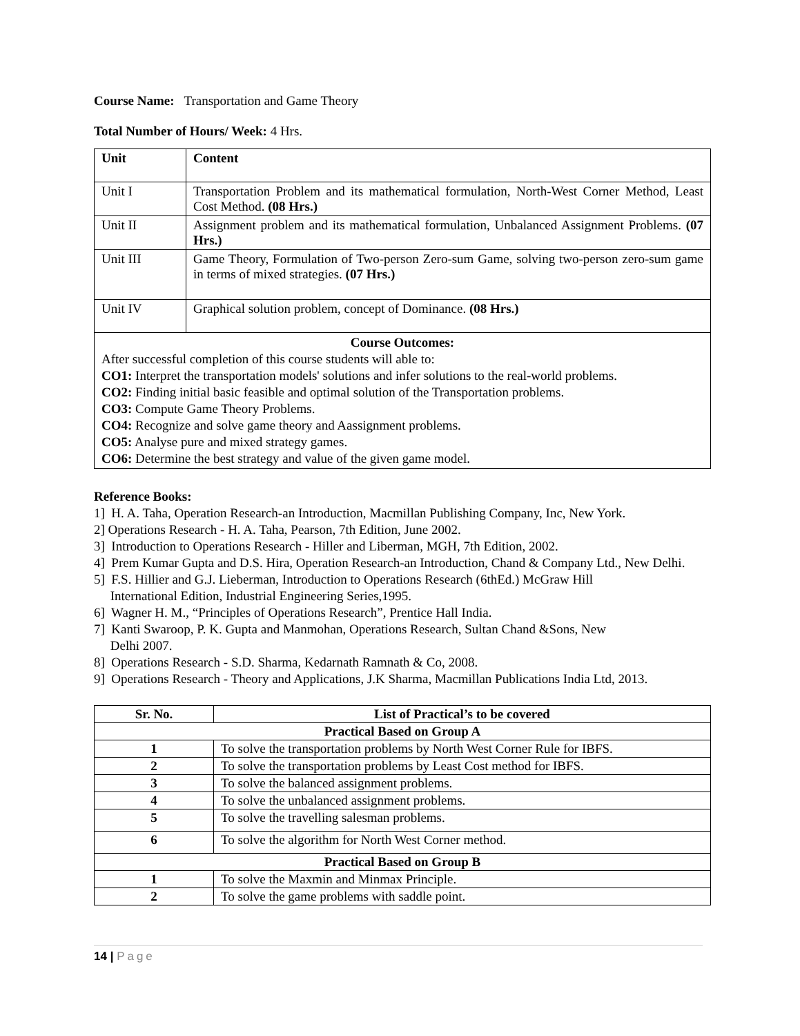Course Name: Transportation and Game Theory
Total Number of Hours/ Week: 4 Hrs.
| Unit | Content |
| --- | --- |
| Unit I | Transportation Problem and its mathematical formulation, North-West Corner Method, Least Cost Method. (08 Hrs.) |
| Unit II | Assignment problem and its mathematical formulation, Unbalanced Assignment Problems. (07 Hrs.) |
| Unit III | Game Theory, Formulation of Two-person Zero-sum Game, solving two-person zero-sum game in terms of mixed strategies. (07 Hrs.) |
| Unit IV | Graphical solution problem, concept of Dominance. (08 Hrs.) |
| Course Outcomes: After successful completion of this course students will able to: CO1: Interpret the transportation models' solutions and infer solutions to the real-world problems. CO2: Finding initial basic feasible and optimal solution of the Transportation problems. CO3: Compute Game Theory Problems. CO4: Recognize and solve game theory and Aassignment problems. CO5: Analyse pure and mixed strategy games. CO6: Determine the best strategy and value of the given game model. | |
Reference Books:
1] H. A. Taha, Operation Research-an Introduction, Macmillan Publishing Company, Inc, New York.
2] Operations Research - H. A. Taha, Pearson, 7th Edition, June 2002.
3] Introduction to Operations Research - Hiller and Liberman, MGH, 7th Edition, 2002.
4] Prem Kumar Gupta and D.S. Hira, Operation Research-an Introduction, Chand & Company Ltd., New Delhi.
5] F.S. Hillier and G.J. Lieberman, Introduction to Operations Research (6thEd.) McGraw Hill
International Edition, Industrial Engineering Series,1995.
6] Wagner H. M., “Principles of Operations Research”, Prentice Hall India.
7] Kanti Swaroop, P. K. Gupta and Manmohan, Operations Research, Sultan Chand &Sons, New
Delhi 2007.
8] Operations Research - S.D. Sharma, Kedarnath Ramnath & Co, 2008.
9] Operations Research - Theory and Applications, J.K Sharma, Macmillan Publications India Ltd, 2013.
| Sr. No. | List of Practical’s to be covered |
| --- | --- |
| Practical Based on Group A | |
| 1 | To solve the transportation problems by North West Corner Rule for IBFS. |
| 2 | To solve the transportation problems by Least Cost method for IBFS. |
| 3 | To solve the balanced assignment problems. |
| 4 | To solve the unbalanced assignment problems. |
| 5 | To solve the travelling salesman problems. |
| 6 | To solve the algorithm for North West Corner method. |
| Practical Based on Group B | |
| 1 | To solve the Maxmin and Minmax Principle. |
| 2 | To solve the game problems with saddle point. |
14 | Page